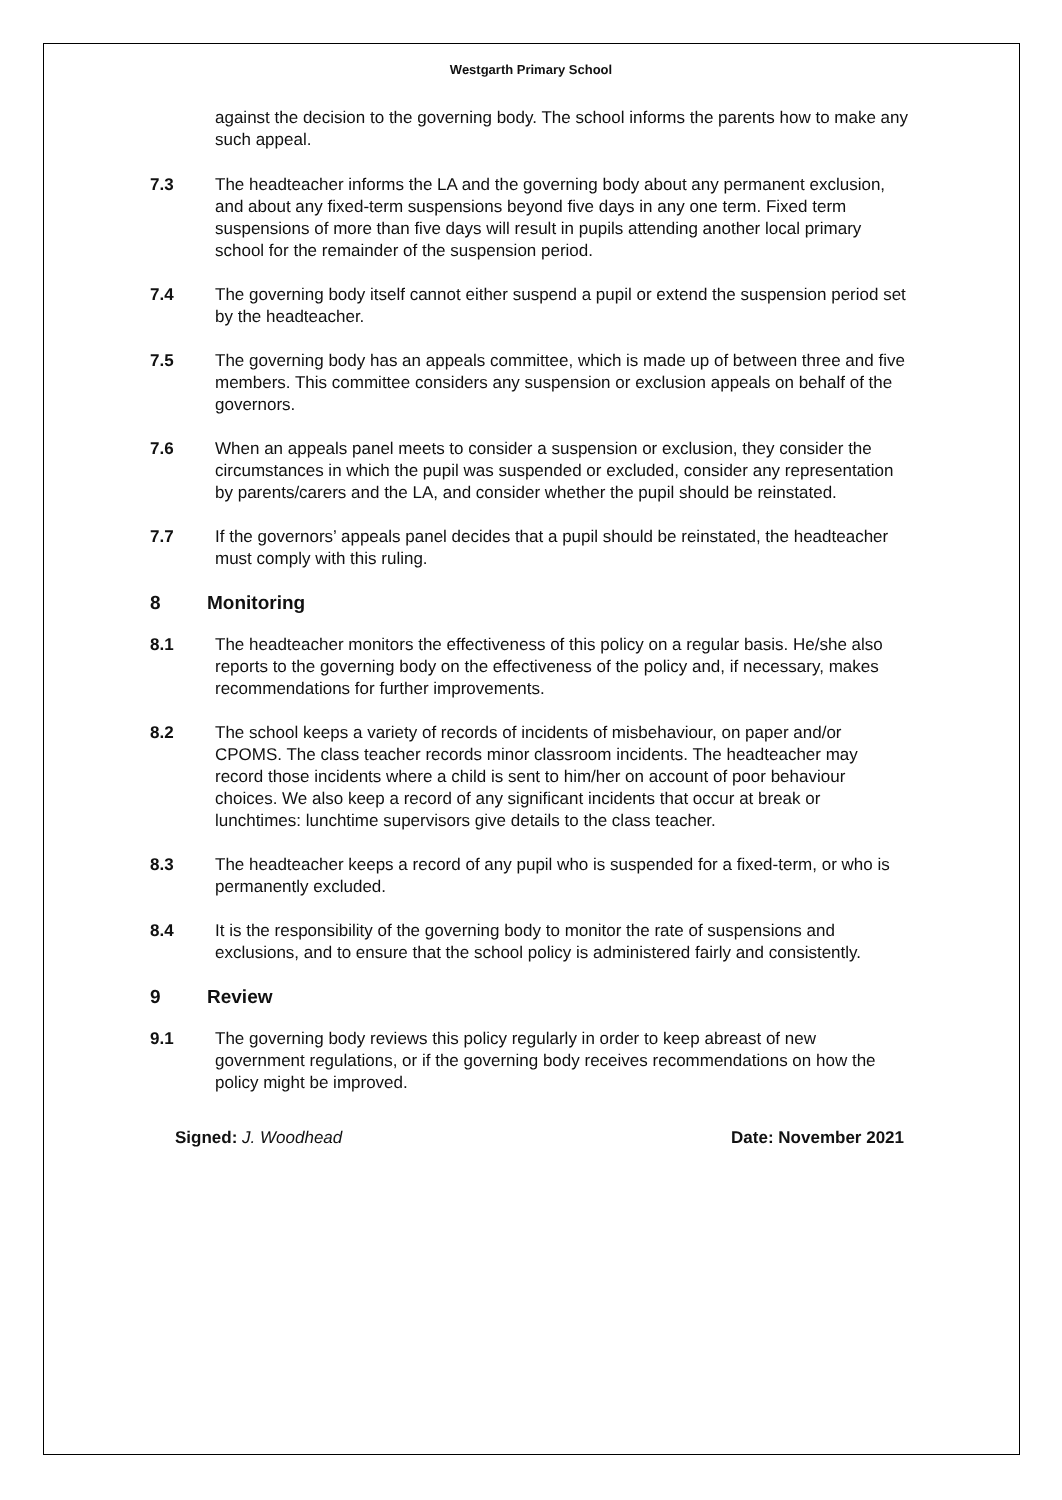Westgarth Primary School
against the decision to the governing body. The school informs the parents how to make any such appeal.
7.3 The headteacher informs the LA and the governing body about any permanent exclusion, and about any fixed-term suspensions beyond five days in any one term. Fixed term suspensions of more than five days will result in pupils attending another local primary school for the remainder of the suspension period.
7.4 The governing body itself cannot either suspend a pupil or extend the suspension period set by the headteacher.
7.5 The governing body has an appeals committee, which is made up of between three and five members. This committee considers any suspension or exclusion appeals on behalf of the governors.
7.6 When an appeals panel meets to consider a suspension or exclusion, they consider the circumstances in which the pupil was suspended or excluded, consider any representation by parents/carers and the LA, and consider whether the pupil should be reinstated.
7.7 If the governors’ appeals panel decides that a pupil should be reinstated, the headteacher must comply with this ruling.
8 Monitoring
8.1 The headteacher monitors the effectiveness of this policy on a regular basis. He/she also reports to the governing body on the effectiveness of the policy and, if necessary, makes recommendations for further improvements.
8.2 The school keeps a variety of records of incidents of misbehaviour, on paper and/or CPOMS. The class teacher records minor classroom incidents. The headteacher may record those incidents where a child is sent to him/her on account of poor behaviour choices. We also keep a record of any significant incidents that occur at break or lunchtimes: lunchtime supervisors give details to the class teacher.
8.3 The headteacher keeps a record of any pupil who is suspended for a fixed-term, or who is permanently excluded.
8.4 It is the responsibility of the governing body to monitor the rate of suspensions and exclusions, and to ensure that the school policy is administered fairly and consistently.
9 Review
9.1 The governing body reviews this policy regularly in order to keep abreast of new government regulations, or if the governing body receives recommendations on how the policy might be improved.
Signed: J. Woodhead Date: November 2021